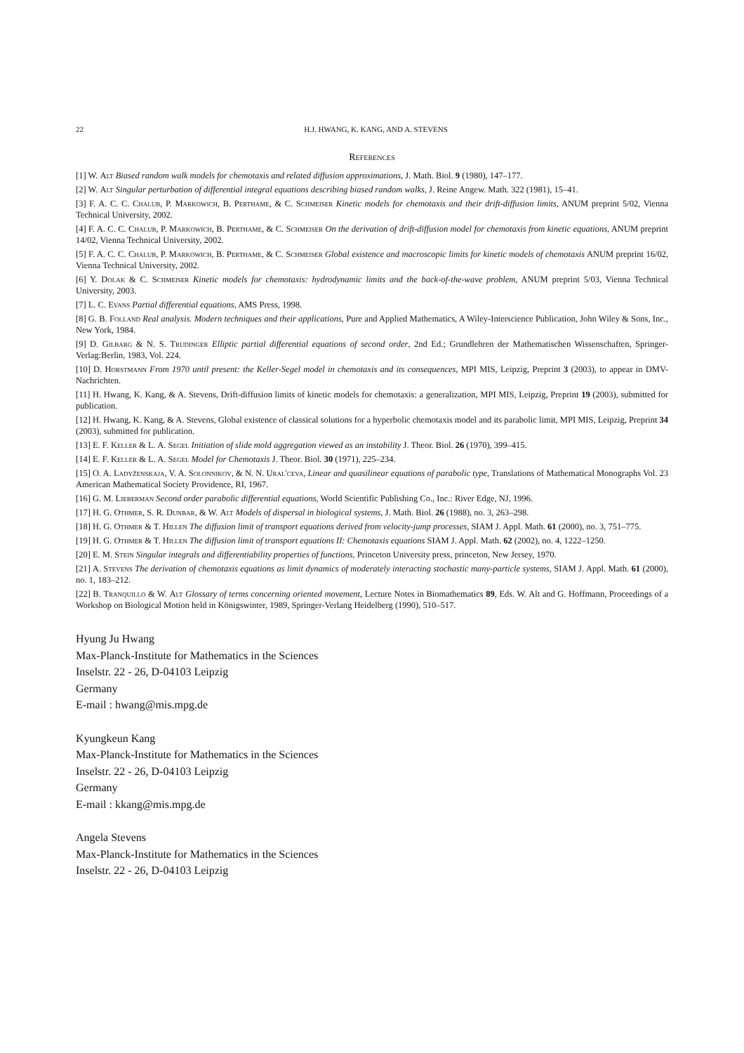22 H.J. HWANG, K. KANG, AND A. STEVENS
References
[1] W. Alt Biased random walk models for chemotaxis and related diffusion approximations, J. Math. Biol. 9 (1980), 147–177.
[2] W. Alt Singular perturbation of differential integral equations describing biased random walks, J. Reine Angew. Math. 322 (1981), 15–41.
[3] F. A. C. C. Chalub, P. Markowich, B. Perthame, & C. Schmeiser Kinetic models for chemotaxis and their drift-diffusion limits, ANUM preprint 5/02, Vienna Technical University, 2002.
[4] F. A. C. C. Chalub, P. Markowich, B. Perthame, & C. Schmeiser On the derivation of drift-diffusion model for chemotaxis from kinetic equations, ANUM preprint 14/02, Vienna Technical University, 2002.
[5] F. A. C. C. Chalub, P. Markowich, B. Perthame, & C. Schmeiser Global existence and macroscopic limits for kinetic models of chemotaxis ANUM preprint 16/02, Vienna Technical University, 2002.
[6] Y. Dolak & C. Schmeiser Kinetic models for chemotaxis: hydrodynamic limits and the back-of-the-wave problem, ANUM preprint 5/03, Vienna Technical University, 2003.
[7] L. C. Evans Partial differential equations, AMS Press, 1998.
[8] G. B. Folland Real analysis. Modern techniques and their applications, Pure and Applied Mathematics, A Wiley-Interscience Publication, John Wiley & Sons, Inc., New York, 1984.
[9] D. Gilbarg & N. S. Trudinger Elliptic partial differential equations of second order, 2nd Ed.; Grundlehren der Mathematischen Wissenschaften, Springer-Verlag:Berlin, 1983, Vol. 224.
[10] D. Horstmann From 1970 until present: the Keller-Segel model in chemotaxis and its consequences, MPI MIS, Leipzig, Preprint 3 (2003), to appear in DMV-Nachrichten.
[11] H. Hwang, K. Kang, & A. Stevens, Drift-diffusion limits of kinetic models for chemotaxis: a generalization, MPI MIS, Leipzig, Preprint 19 (2003), submitted for publication.
[12] H. Hwang, K. Kang, & A. Stevens, Global existence of classical solutions for a hyperbolic chemotaxis model and its parabolic limit, MPI MIS, Leipzig, Preprint 34 (2003), submitted for publication.
[13] E. F. Keller & L. A. Segel Initiation of slide mold aggregation viewed as an instability J. Theor. Biol. 26 (1970), 399–415.
[14] E. F. Keller & L. A. Segel Model for Chemotaxis J. Theor. Biol. 30 (1971), 225–234.
[15] O. A. Ladyženskaja, V. A. Solonnikov, & N. N. Ural'ceva, Linear and quasilinear equations of parabolic type, Translations of Mathematical Monographs Vol. 23 American Mathematical Society Providence, RI, 1967.
[16] G. M. Lieberman Second order parabolic differential equations, World Scientific Publishing Co., Inc.: River Edge, NJ, 1996.
[17] H. G. Othmer, S. R. Dunbar, & W. Alt Models of dispersal in biological systems, J. Math. Biol. 26 (1988), no. 3, 263–298.
[18] H. G. Othmer & T. Hillen The diffusion limit of transport equations derived from velocity-jump processes, SIAM J. Appl. Math. 61 (2000), no. 3, 751–775.
[19] H. G. Othmer & T. Hillen The diffusion limit of transport equations II: Chemotaxis equations SIAM J. Appl. Math. 62 (2002), no. 4, 1222–1250.
[20] E. M. Stein Singular integrals and differentiability properties of functions, Princeton University press, princeton, New Jersey, 1970.
[21] A. Stevens The derivation of chemotaxis equations as limit dynamics of moderately interacting stochastic many-particle systems, SIAM J. Appl. Math. 61 (2000), no. 1, 183–212.
[22] B. Tranquillo & W. Alt Glossary of terms concerning oriented movement, Lecture Notes in Biomathematics 89, Eds. W. Alt and G. Hoffmann, Proceedings of a Workshop on Biological Motion held in Königswinter, 1989, Springer-Verlang Heidelberg (1990), 510–517.
Hyung Ju Hwang
Max-Planck-Institute for Mathematics in the Sciences
Inselstr. 22 - 26, D-04103 Leipzig
Germany
E-mail : hwang@mis.mpg.de
Kyungkeun Kang
Max-Planck-Institute for Mathematics in the Sciences
Inselstr. 22 - 26, D-04103 Leipzig
Germany
E-mail : kkang@mis.mpg.de
Angela Stevens
Max-Planck-Institute for Mathematics in the Sciences
Inselstr. 22 - 26, D-04103 Leipzig